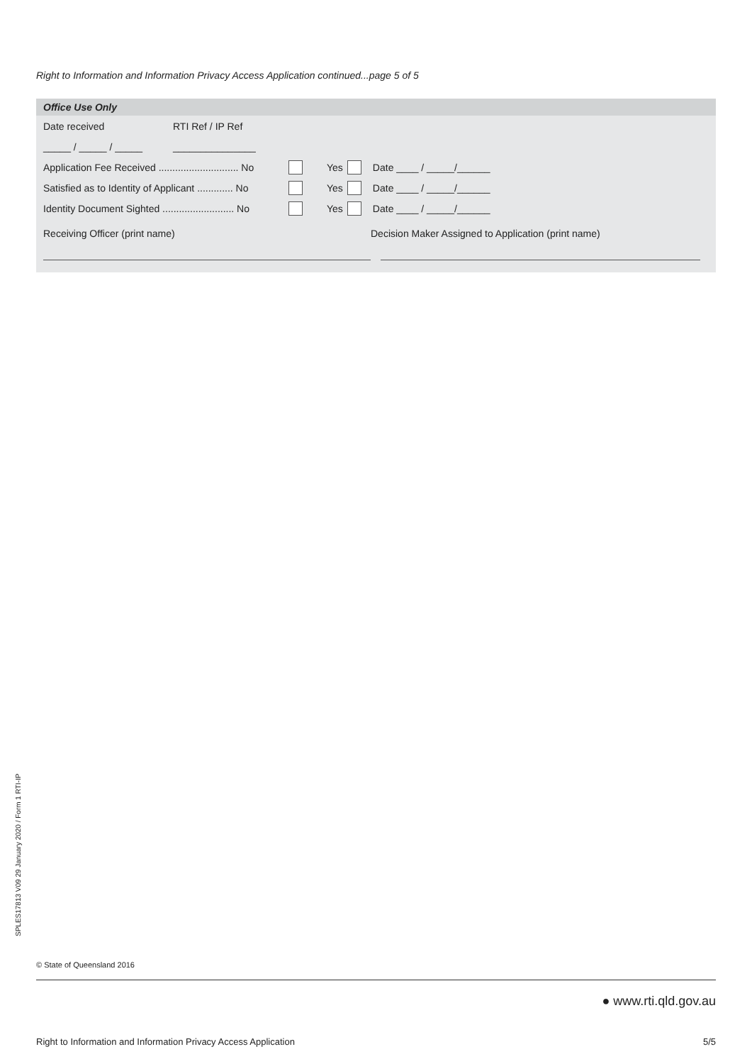Right to Information and Information Privacy Access Application continued...page 5 of 5
Office Use Only
Date received RTI Ref / IP Ref
_____ / _____ / _____ _______________
Application Fee Received ............................. No Yes Date ____ / _____/______
Satisfied as to Identity of Applicant ............. No Yes Date ____ / _____/______
Identity Document Sighted .......................... No Yes Date ____ / _____/______
Receiving Officer (print name) Decision Maker Assigned to Application (print name)
SPLES17813 V09 29 January 2020 / Form 1 RTI-IP
© State of Queensland 2016
● www.rti.qld.gov.au
Right to Information and Information Privacy Access Application 5/5